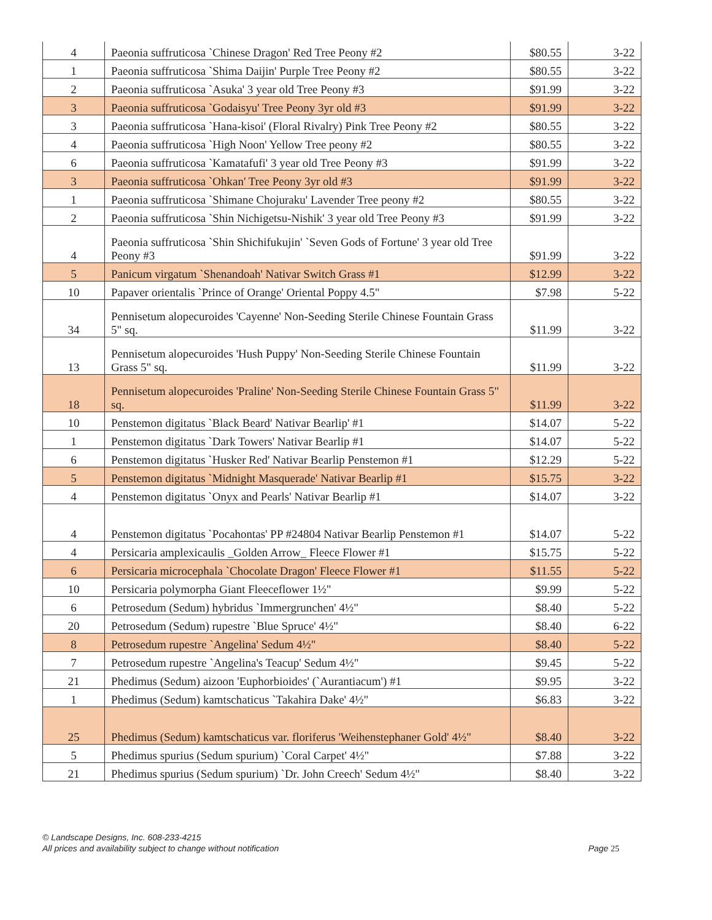| 4 | Paeonia suffruticosa `Chinese Dragon' Red Tree Peony #2 | $80.55 | 3-22 |
| 1 | Paeonia suffruticosa `Shima Daijin' Purple Tree Peony #2 | $80.55 | 3-22 |
| 2 | Paeonia suffruticosa `Asuka' 3 year old Tree Peony #3 | $91.99 | 3-22 |
| 3 | Paeonia suffruticosa `Godaisyu' Tree Peony 3yr old #3 | $91.99 | 3-22 |
| 3 | Paeonia suffruticosa `Hana-kisoi' (Floral Rivalry) Pink Tree Peony #2 | $80.55 | 3-22 |
| 4 | Paeonia suffruticosa `High Noon' Yellow Tree peony #2 | $80.55 | 3-22 |
| 6 | Paeonia suffruticosa `Kamatafufi' 3 year old Tree Peony #3 | $91.99 | 3-22 |
| 3 | Paeonia suffruticosa `Ohkan' Tree Peony 3yr old #3 | $91.99 | 3-22 |
| 1 | Paeonia suffruticosa `Shimane Chojuraku' Lavender Tree peony #2 | $80.55 | 3-22 |
| 2 | Paeonia suffruticosa `Shin Nichigetsu-Nishik' 3 year old Tree Peony #3 | $91.99 | 3-22 |
| 4 | Paeonia suffruticosa `Shin Shichifukujin' `Seven Gods of Fortune' 3 year old Tree Peony #3 | $91.99 | 3-22 |
| 5 | Panicum virgatum `Shenandoah' Nativar Switch Grass #1 | $12.99 | 3-22 |
| 10 | Papaver orientalis `Prince of Orange' Oriental Poppy 4.5" | $7.98 | 5-22 |
| 34 | Pennisetum alopecuroides 'Cayenne' Non-Seeding Sterile Chinese Fountain Grass 5" sq. | $11.99 | 3-22 |
| 13 | Pennisetum alopecuroides 'Hush Puppy' Non-Seeding Sterile Chinese Fountain Grass 5" sq. | $11.99 | 3-22 |
| 18 | Pennisetum alopecuroides 'Praline' Non-Seeding Sterile Chinese Fountain Grass 5" sq. | $11.99 | 3-22 |
| 10 | Penstemon digitatus `Black Beard' Nativar Bearlip' #1 | $14.07 | 5-22 |
| 1 | Penstemon digitatus `Dark Towers' Nativar Bearlip #1 | $14.07 | 5-22 |
| 6 | Penstemon digitatus `Husker Red' Nativar Bearlip Penstemon #1 | $12.29 | 5-22 |
| 5 | Penstemon digitatus `Midnight Masquerade' Nativar Bearlip #1 | $15.75 | 3-22 |
| 4 | Penstemon digitatus `Onyx and Pearls' Nativar Bearlip #1 | $14.07 | 3-22 |
| 4 | Penstemon digitatus `Pocahontas' PP #24804 Nativar Bearlip Penstemon #1 | $14.07 | 5-22 |
| 4 | Persicaria amplexicaulis _Golden Arrow_ Fleece Flower #1 | $15.75 | 5-22 |
| 6 | Persicaria microcephala `Chocolate Dragon' Fleece Flower #1 | $11.55 | 5-22 |
| 10 | Persicaria polymorpha Giant Fleeceflower 1½" | $9.99 | 5-22 |
| 6 | Petrosedum (Sedum) hybridus `Immergrunchen' 4½" | $8.40 | 5-22 |
| 20 | Petrosedum (Sedum) rupestre `Blue Spruce' 4½" | $8.40 | 6-22 |
| 8 | Petrosedum rupestre `Angelina' Sedum 4½" | $8.40 | 5-22 |
| 7 | Petrosedum rupestre `Angelina's Teacup' Sedum 4½" | $9.45 | 5-22 |
| 21 | Phedimus (Sedum) aizoon 'Euphorbioides' (`Aurantiacum') #1 | $9.95 | 3-22 |
| 1 | Phedimus (Sedum) kamtschaticus `Takahira Dake' 4½" | $6.83 | 3-22 |
| 25 | Phedimus (Sedum) kamtschaticus var. floriferus 'Weihenstephaner Gold' 4½" | $8.40 | 3-22 |
| 5 | Phedimus spurius (Sedum spurium) `Coral Carpet' 4½" | $7.88 | 3-22 |
| 21 | Phedimus spurius (Sedum spurium) `Dr. John Creech' Sedum 4½" | $8.40 | 3-22 |
© Landscape Designs, Inc. 608-233-4215
Page 25 All prices and availability subject to change without notification